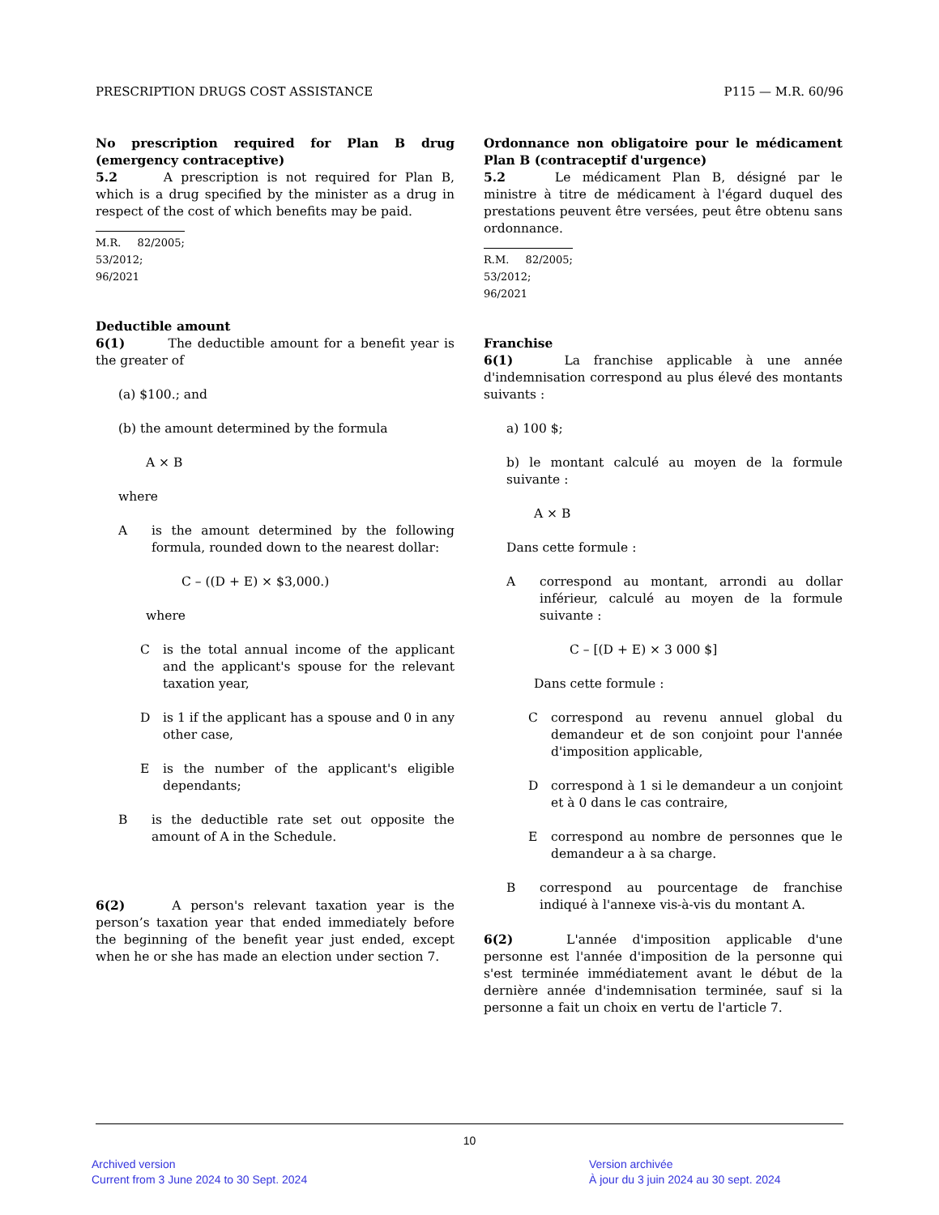PRESCRIPTION DRUGS COST ASSISTANCE P115 — M.R. 60/96
No prescription required for Plan B drug (emergency contraceptive)
5.2    A prescription is not required for Plan B, which is a drug specified by the minister as a drug in respect of the cost of which benefits may be paid.
M.R. 82/2005; 53/2012; 96/2021
Deductible amount
6(1)    The deductible amount for a benefit year is the greater of
(a) $100.; and
(b) the amount determined by the formula
A × B
where
Ais the amount determined by the following formula, rounded down to the nearest dollar:
C – ((D + E) × $3,000.)
where
Cis the total annual income of the applicant and the applicant's spouse for the relevant taxation year,
Dis 1 if the applicant has a spouse and 0 in any other case,
Eis the number of the applicant's eligible dependants;
Bis the deductible rate set out opposite the amount of A in the Schedule.
6(2)    A person's relevant taxation year is the person’s taxation year that ended immediately before the beginning of the benefit year just ended, except when he or she has made an election under section 7.
Ordonnance non obligatoire pour le médicament Plan B (contraceptif d'urgence)
5.2    Le médicament Plan B, désigné par le ministre à titre de médicament à l'égard duquel des prestations peuvent être versées, peut être obtenu sans ordonnance.
R.M. 82/2005; 53/2012; 96/2021
Franchise
6(1)    La franchise applicable à une année d'indemnisation correspond au plus élevé des montants suivants :
a) 100 $;
b) le montant calculé au moyen de la formule suivante :
A × B
Dans cette formule :
Acorrespond au montant, arrondi au dollar inférieur, calculé au moyen de la formule suivante :
C – [(D + E) × 3 000 $]
Dans cette formule :
Ccorrespond au revenu annuel global du demandeur et de son conjoint pour l'année d'imposition applicable,
Dcorrespond à 1 si le demandeur a un conjoint et à 0 dans le cas contraire,
Ecorrespond au nombre de personnes que le demandeur a à sa charge.
Bcorrespond au pourcentage de franchise indiqué à l'annexe vis-à-vis du montant A.
6(2)    L'année d'imposition applicable d'une personne est l'année d'imposition de la personne qui s'est terminée immédiatement avant le début de la dernière année d'indemnisation terminée, sauf si la personne a fait un choix en vertu de l'article 7.
10
Archived version
Current from 3 June 2024 to 30 Sept. 2024
Version archivée
À jour du 3 juin 2024 au 30 sept. 2024